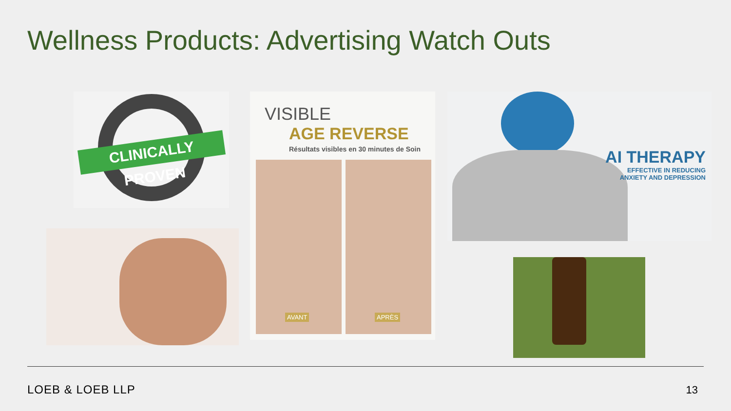Wellness Products: Advertising Watch Outs
CLINICALLY PROVEN
VISIBLE
AGE REVERSE
Résultats visibles en 30 minutes de Soin
AVANT
APRÈS
AI THERAPY
EFFECTIVE IN REDUCING
ANXIETY AND DEPRESSION
LOEB & LOEB LLP 13